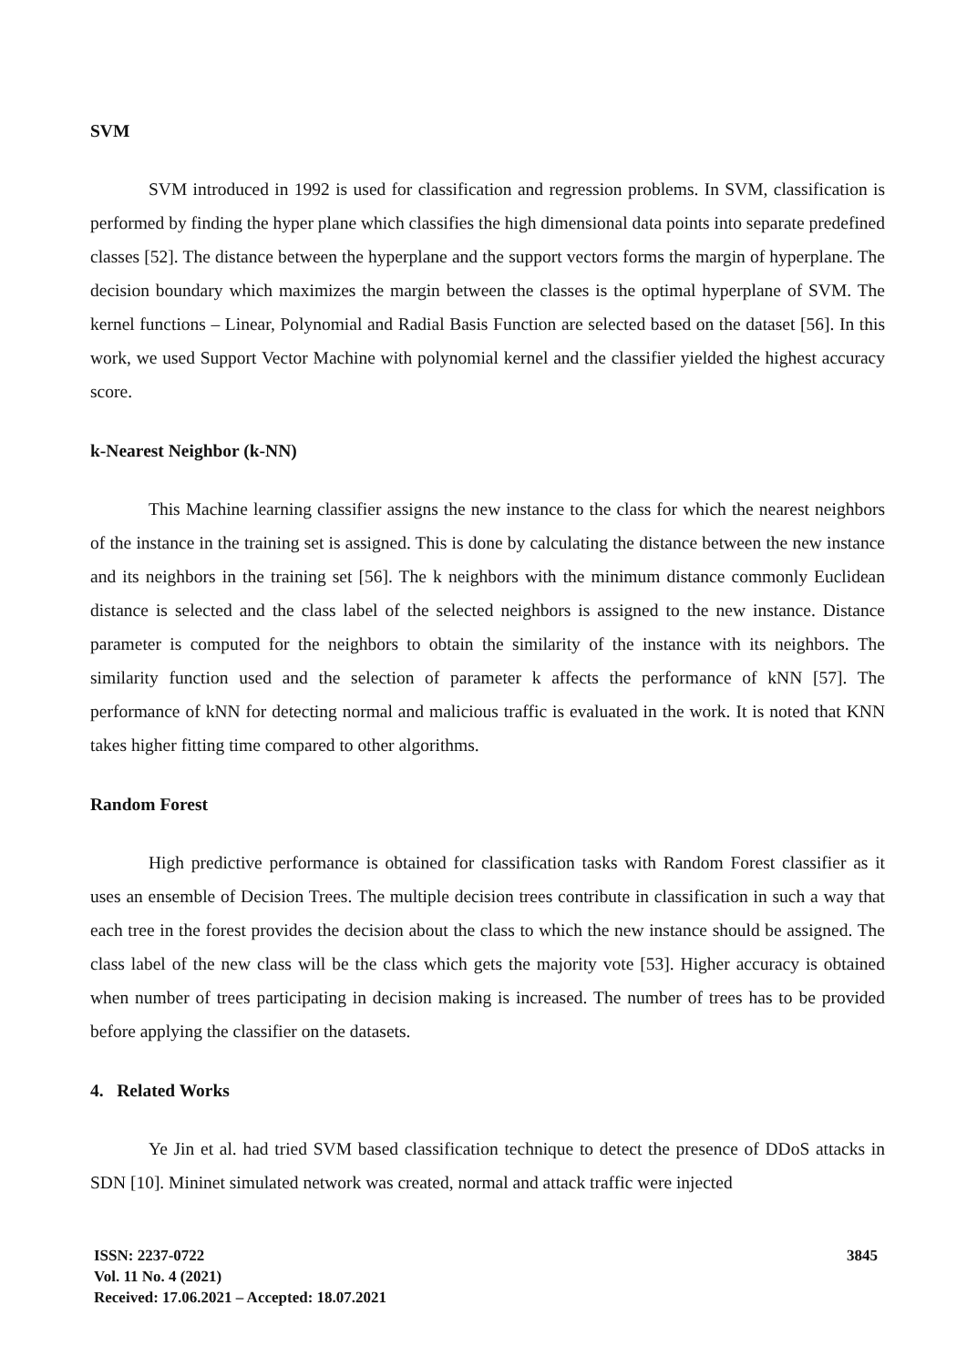SVM
SVM introduced in 1992 is used for classification and regression problems. In SVM, classification is performed by finding the hyper plane which classifies the high dimensional data points into separate predefined classes [52]. The distance between the hyperplane and the support vectors forms the margin of hyperplane. The decision boundary which maximizes the margin between the classes is the optimal hyperplane of SVM. The kernel functions – Linear, Polynomial and Radial Basis Function are selected based on the dataset [56]. In this work, we used Support Vector Machine with polynomial kernel and the classifier yielded the highest accuracy score.
k-Nearest Neighbor (k-NN)
This Machine learning classifier assigns the new instance to the class for which the nearest neighbors of the instance in the training set is assigned. This is done by calculating the distance between the new instance and its neighbors in the training set [56]. The k neighbors with the minimum distance commonly Euclidean distance is selected and the class label of the selected neighbors is assigned to the new instance. Distance parameter is computed for the neighbors to obtain the similarity of the instance with its neighbors. The similarity function used and the selection of parameter k affects the performance of kNN [57]. The performance of kNN for detecting normal and malicious traffic is evaluated in the work. It is noted that KNN takes higher fitting time compared to other algorithms.
Random Forest
High predictive performance is obtained for classification tasks with Random Forest classifier as it uses an ensemble of Decision Trees. The multiple decision trees contribute in classification in such a way that each tree in the forest provides the decision about the class to which the new instance should be assigned. The class label of the new class will be the class which gets the majority vote [53]. Higher accuracy is obtained when number of trees participating in decision making is increased. The number of trees has to be provided before applying the classifier on the datasets.
4. Related Works
Ye Jin et al. had tried SVM based classification technique to detect the presence of DDoS attacks in SDN [10]. Mininet simulated network was created, normal and attack traffic were injected
ISSN: 2237-0722
Vol. 11 No. 4 (2021)
Received: 17.06.2021 – Accepted: 18.07.2021
3845